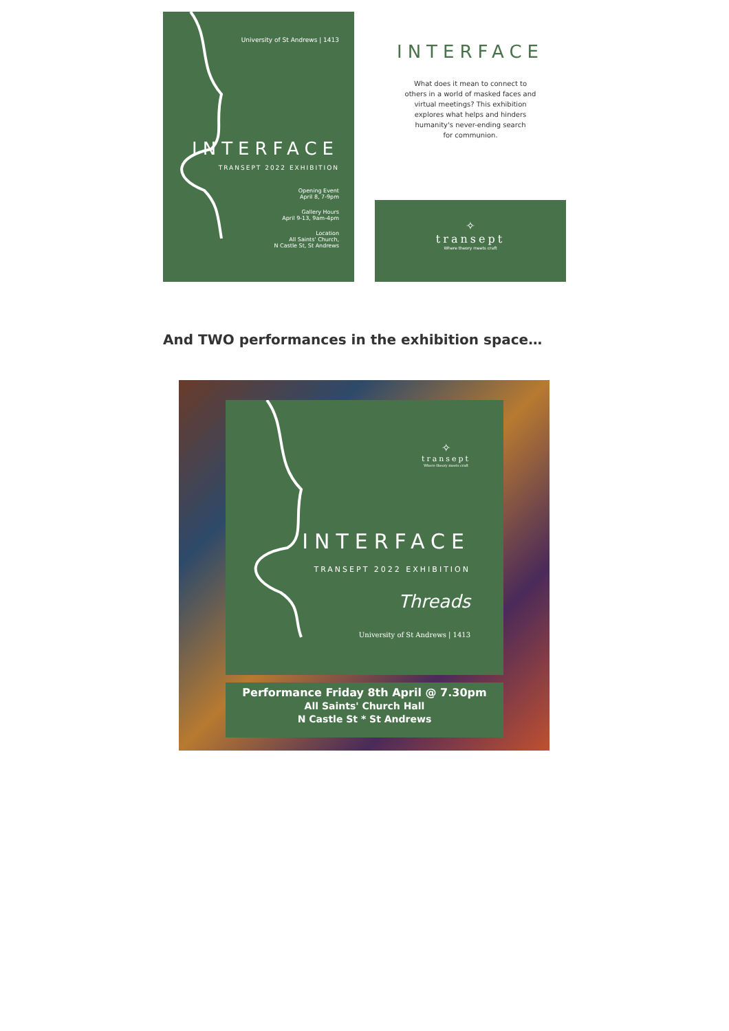University of St Andrews | 1413
INTERFACE
TRANSEPT 2022 EXHIBITION
Opening Event
April 8, 7-9pm
Gallery Hours
April 9-13, 9am-4pm
Location
All Saints' Church,
N Castle St, St Andrews
INTERFACE
What does it mean to connect to
others in a world of masked faces and
virtual meetings? This exhibition
explores what helps and hinders
humanity's never-ending search
for communion.
✧
transept
Where theory meets craft
And TWO performances in the exhibition space…
✧
transept
Where theory meets craft
INTERFACE
TRANSEPT 2022 EXHIBITION
Threads
University of St Andrews | 1413
Performance Friday 8th April @ 7.30pm
All Saints' Church Hall
N Castle St * St Andrews